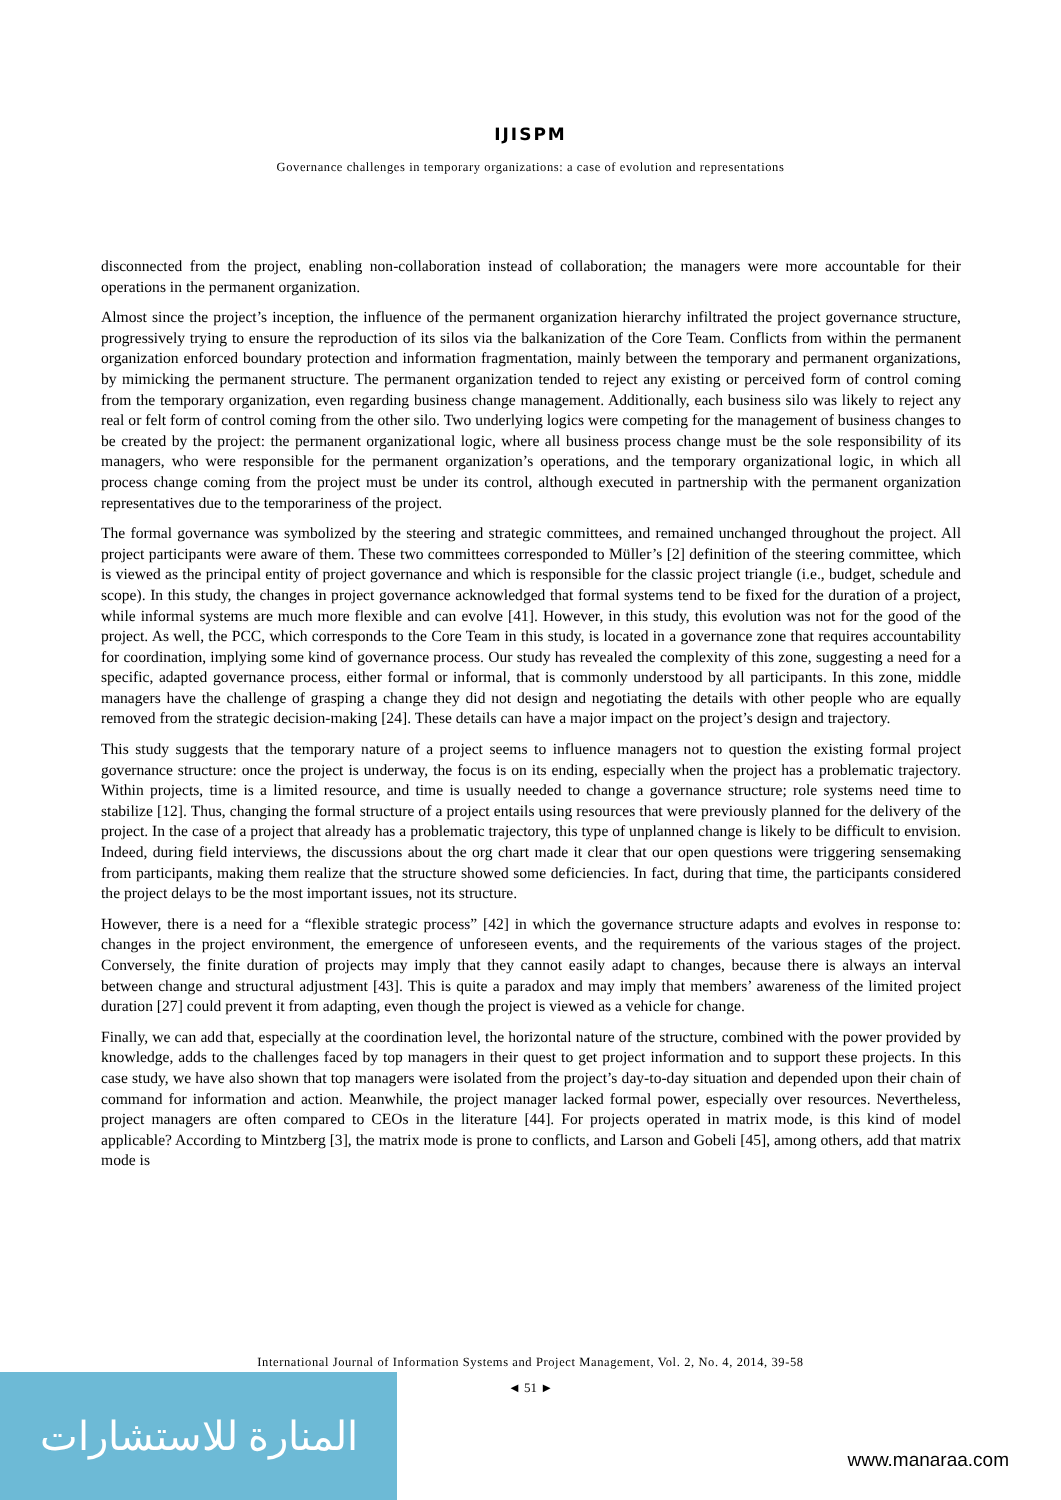IJISPM
Governance challenges in temporary organizations: a case of evolution and representations
disconnected from the project, enabling non-collaboration instead of collaboration; the managers were more accountable for their operations in the permanent organization.
Almost since the project’s inception, the influence of the permanent organization hierarchy infiltrated the project governance structure, progressively trying to ensure the reproduction of its silos via the balkanization of the Core Team. Conflicts from within the permanent organization enforced boundary protection and information fragmentation, mainly between the temporary and permanent organizations, by mimicking the permanent structure. The permanent organization tended to reject any existing or perceived form of control coming from the temporary organization, even regarding business change management. Additionally, each business silo was likely to reject any real or felt form of control coming from the other silo. Two underlying logics were competing for the management of business changes to be created by the project: the permanent organizational logic, where all business process change must be the sole responsibility of its managers, who were responsible for the permanent organization’s operations, and the temporary organizational logic, in which all process change coming from the project must be under its control, although executed in partnership with the permanent organization representatives due to the temporariness of the project.
The formal governance was symbolized by the steering and strategic committees, and remained unchanged throughout the project. All project participants were aware of them. These two committees corresponded to Müller’s [2] definition of the steering committee, which is viewed as the principal entity of project governance and which is responsible for the classic project triangle (i.e., budget, schedule and scope). In this study, the changes in project governance acknowledged that formal systems tend to be fixed for the duration of a project, while informal systems are much more flexible and can evolve [41]. However, in this study, this evolution was not for the good of the project. As well, the PCC, which corresponds to the Core Team in this study, is located in a governance zone that requires accountability for coordination, implying some kind of governance process. Our study has revealed the complexity of this zone, suggesting a need for a specific, adapted governance process, either formal or informal, that is commonly understood by all participants. In this zone, middle managers have the challenge of grasping a change they did not design and negotiating the details with other people who are equally removed from the strategic decision-making [24]. These details can have a major impact on the project’s design and trajectory.
This study suggests that the temporary nature of a project seems to influence managers not to question the existing formal project governance structure: once the project is underway, the focus is on its ending, especially when the project has a problematic trajectory. Within projects, time is a limited resource, and time is usually needed to change a governance structure; role systems need time to stabilize [12]. Thus, changing the formal structure of a project entails using resources that were previously planned for the delivery of the project. In the case of a project that already has a problematic trajectory, this type of unplanned change is likely to be difficult to envision. Indeed, during field interviews, the discussions about the org chart made it clear that our open questions were triggering sensemaking from participants, making them realize that the structure showed some deficiencies. In fact, during that time, the participants considered the project delays to be the most important issues, not its structure.
However, there is a need for a “flexible strategic process” [42] in which the governance structure adapts and evolves in response to: changes in the project environment, the emergence of unforeseen events, and the requirements of the various stages of the project. Conversely, the finite duration of projects may imply that they cannot easily adapt to changes, because there is always an interval between change and structural adjustment [43]. This is quite a paradox and may imply that members’ awareness of the limited project duration [27] could prevent it from adapting, even though the project is viewed as a vehicle for change.
Finally, we can add that, especially at the coordination level, the horizontal nature of the structure, combined with the power provided by knowledge, adds to the challenges faced by top managers in their quest to get project information and to support these projects. In this case study, we have also shown that top managers were isolated from the project’s day-to-day situation and depended upon their chain of command for information and action. Meanwhile, the project manager lacked formal power, especially over resources. Nevertheless, project managers are often compared to CEOs in the literature [44]. For projects operated in matrix mode, is this kind of model applicable? According to Mintzberg [3], the matrix mode is prone to conflicts, and Larson and Gobeli [45], among others, add that matrix mode is
International Journal of Information Systems and Project Management, Vol. 2, No. 4, 2014, 39-58
◄ 51 ►
المنارة للاستشارات
www.manaraa.com